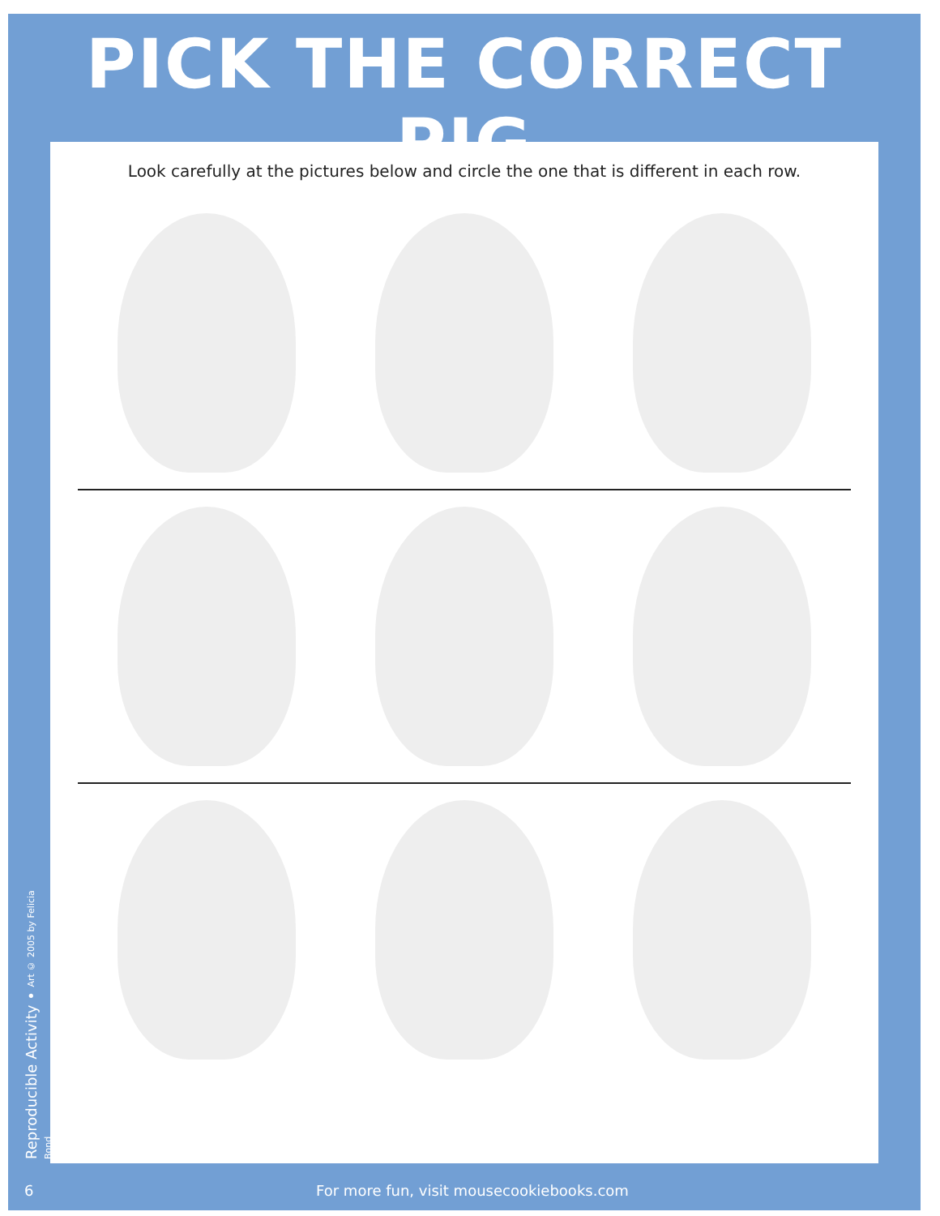PICK THE CORRECT PIG
Look carefully at the pictures below and circle the one that is different in each row.
Reproducible Activity • Art © 2005 by Felicia Bond
6 For more fun, visit mousecookiebooks.com